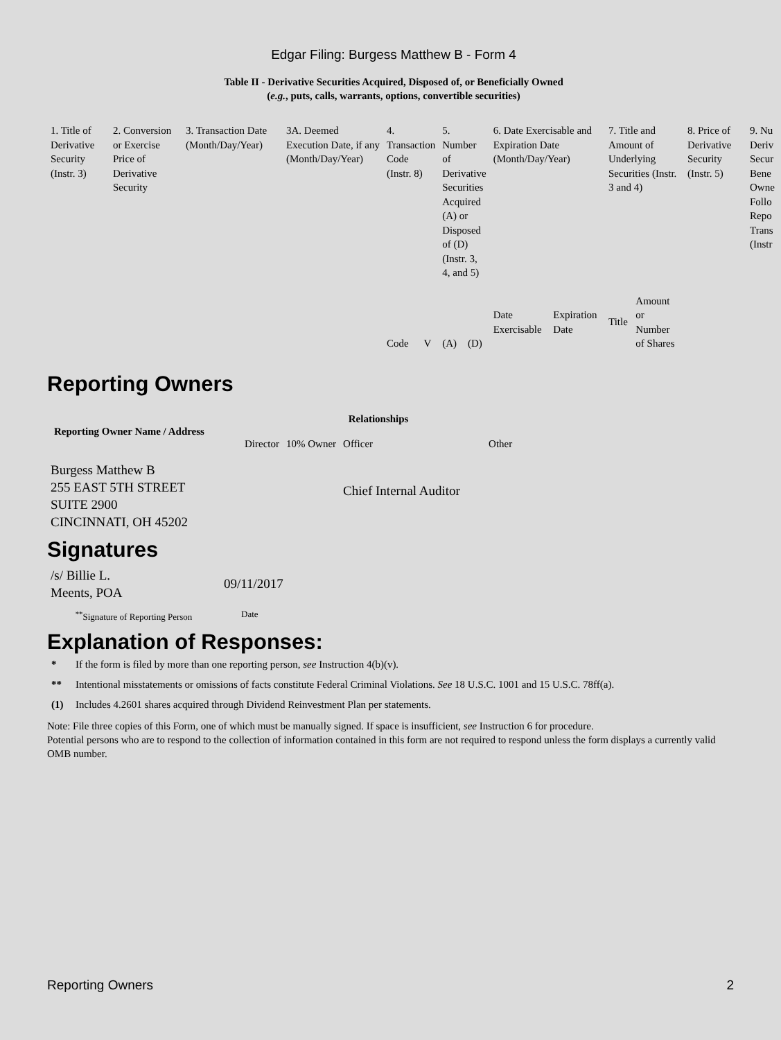Edgar Filing: Burgess Matthew B - Form 4
Table II - Derivative Securities Acquired, Disposed of, or Beneficially Owned
(e.g., puts, calls, warrants, options, convertible securities)
| 1. Title of Derivative Security (Instr. 3) | 2. Conversion or Exercise Price of Derivative Security | 3. Transaction Date (Month/Day/Year) | 3A. Deemed Execution Date, if any (Month/Day/Year) | 4. Transaction Code (Instr. 8) | | 5. Number of Derivative Securities Acquired (A) or Disposed of (D) (Instr. 3, 4, and 5) | | 6. Date Exercisable and Expiration Date (Month/Day/Year) | | 7. Title and Amount of Underlying Securities (Instr. 3 and 4) | | 8. Price of Derivative Security (Instr. 5) | 9. Nu Deriv Secur Bene Owne Follo Repo Trans (Instr |
| | | | | Code | V | (A) | (D) | Date Exercisable | Expiration Date | Title | Amount or Number of Shares | | |
Reporting Owners
| Reporting Owner Name / Address | Relationships | | | |
| --- | --- | --- | --- | --- |
| | Director | 10% Owner | Officer | Other |
| Burgess Matthew B 255 EAST 5TH STREET SUITE 2900 CINCINNATI, OH 45202 | | | Chief Internal Auditor | |
Signatures
| /s/ Billie L. Meents, POA | 09/11/2017 |
| <sup>**</sup> Signature of Reporting Person | Date |
Explanation of Responses:
* If the form is filed by more than one reporting person, see Instruction 4(b)(v).
** Intentional misstatements or omissions of facts constitute Federal Criminal Violations. See 18 U.S.C. 1001 and 15 U.S.C. 78ff(a).
(1) Includes 4.2601 shares acquired through Dividend Reinvestment Plan per statements.
Note: File three copies of this Form, one of which must be manually signed. If space is insufficient, see Instruction 6 for procedure.
Potential persons who are to respond to the collection of information contained in this form are not required to respond unless the form displays a currently valid OMB number.
Reporting Owners 2